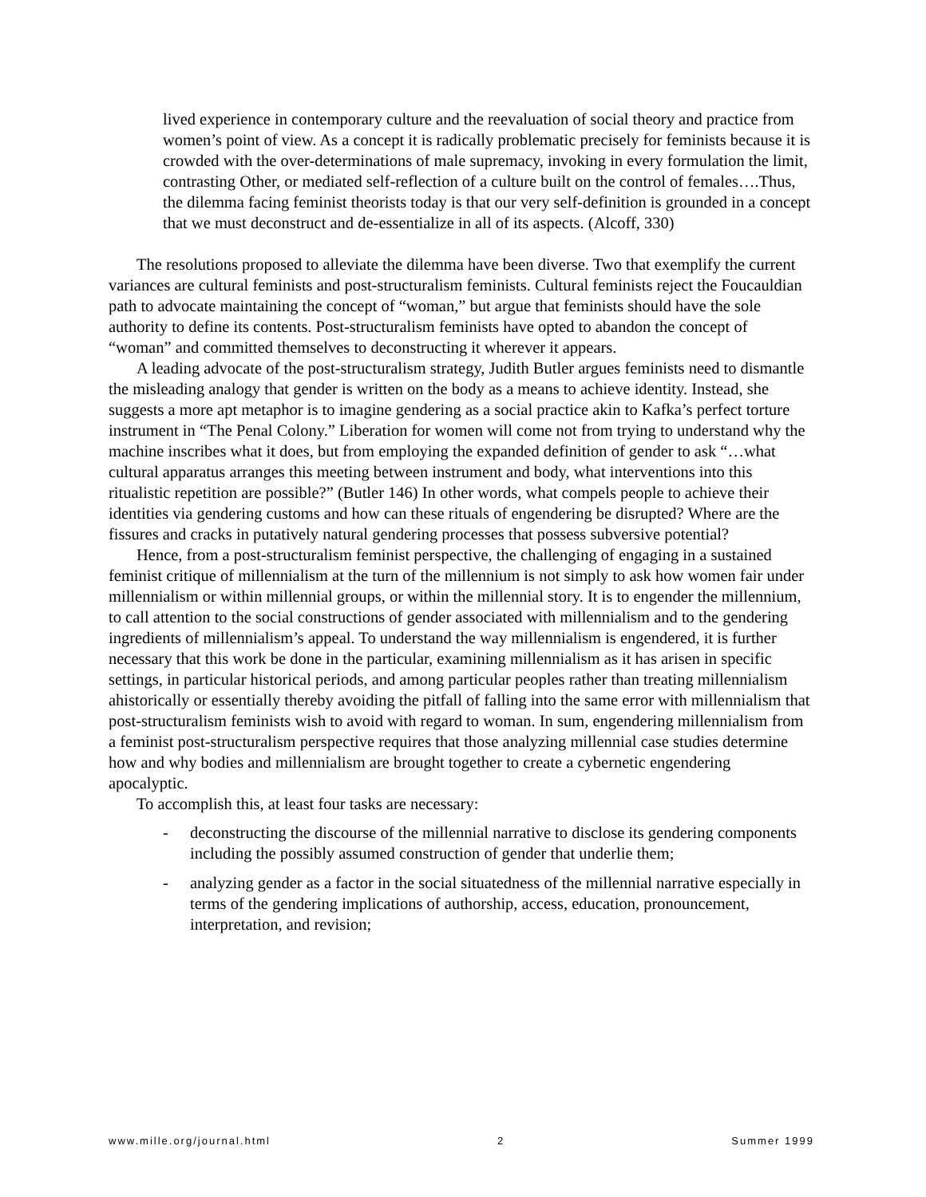lived experience in contemporary culture and the reevaluation of social theory and practice from women’s point of view. As a concept it is radically problematic precisely for feminists because it is crowded with the over-determinations of male supremacy, invoking in every formulation the limit, contrasting Other, or mediated self-reflection of a culture built on the control of females….Thus, the dilemma facing feminist theorists today is that our very self-definition is grounded in a concept that we must deconstruct and de-essentialize in all of its aspects. (Alcoff, 330)
The resolutions proposed to alleviate the dilemma have been diverse. Two that exemplify the current variances are cultural feminists and post-structuralism feminists. Cultural feminists reject the Foucauldian path to advocate maintaining the concept of “woman,” but argue that feminists should have the sole authority to define its contents. Post-structuralism feminists have opted to abandon the concept of “woman” and committed themselves to deconstructing it wherever it appears.
A leading advocate of the post-structuralism strategy, Judith Butler argues feminists need to dismantle the misleading analogy that gender is written on the body as a means to achieve identity. Instead, she suggests a more apt metaphor is to imagine gendering as a social practice akin to Kafka’s perfect torture instrument in “The Penal Colony.” Liberation for women will come not from trying to understand why the machine inscribes what it does, but from employing the expanded definition of gender to ask “…what cultural apparatus arranges this meeting between instrument and body, what interventions into this ritualistic repetition are possible?” (Butler 146) In other words, what compels people to achieve their identities via gendering customs and how can these rituals of engendering be disrupted? Where are the fissures and cracks in putatively natural gendering processes that possess subversive potential?
Hence, from a post-structuralism feminist perspective, the challenging of engaging in a sustained feminist critique of millennialism at the turn of the millennium is not simply to ask how women fair under millennialism or within millennial groups, or within the millennial story. It is to engender the millennium, to call attention to the social constructions of gender associated with millennialism and to the gendering ingredients of millennialism’s appeal. To understand the way millennialism is engendered, it is further necessary that this work be done in the particular, examining millennialism as it has arisen in specific settings, in particular historical periods, and among particular peoples rather than treating millennialism ahistorically or essentially thereby avoiding the pitfall of falling into the same error with millennialism that post-structuralism feminists wish to avoid with regard to woman. In sum, engendering millennialism from a feminist post-structuralism perspective requires that those analyzing millennial case studies determine how and why bodies and millennialism are brought together to create a cybernetic engendering apocalyptic.
To accomplish this, at least four tasks are necessary:
- deconstructing the discourse of the millennial narrative to disclose its gendering components including the possibly assumed construction of gender that underlie them;
- analyzing gender as a factor in the social situatedness of the millennial narrative especially in terms of the gendering implications of authorship, access, education, pronouncement, interpretation, and revision;
www.mille.org/journal.html 2 Summer 1999